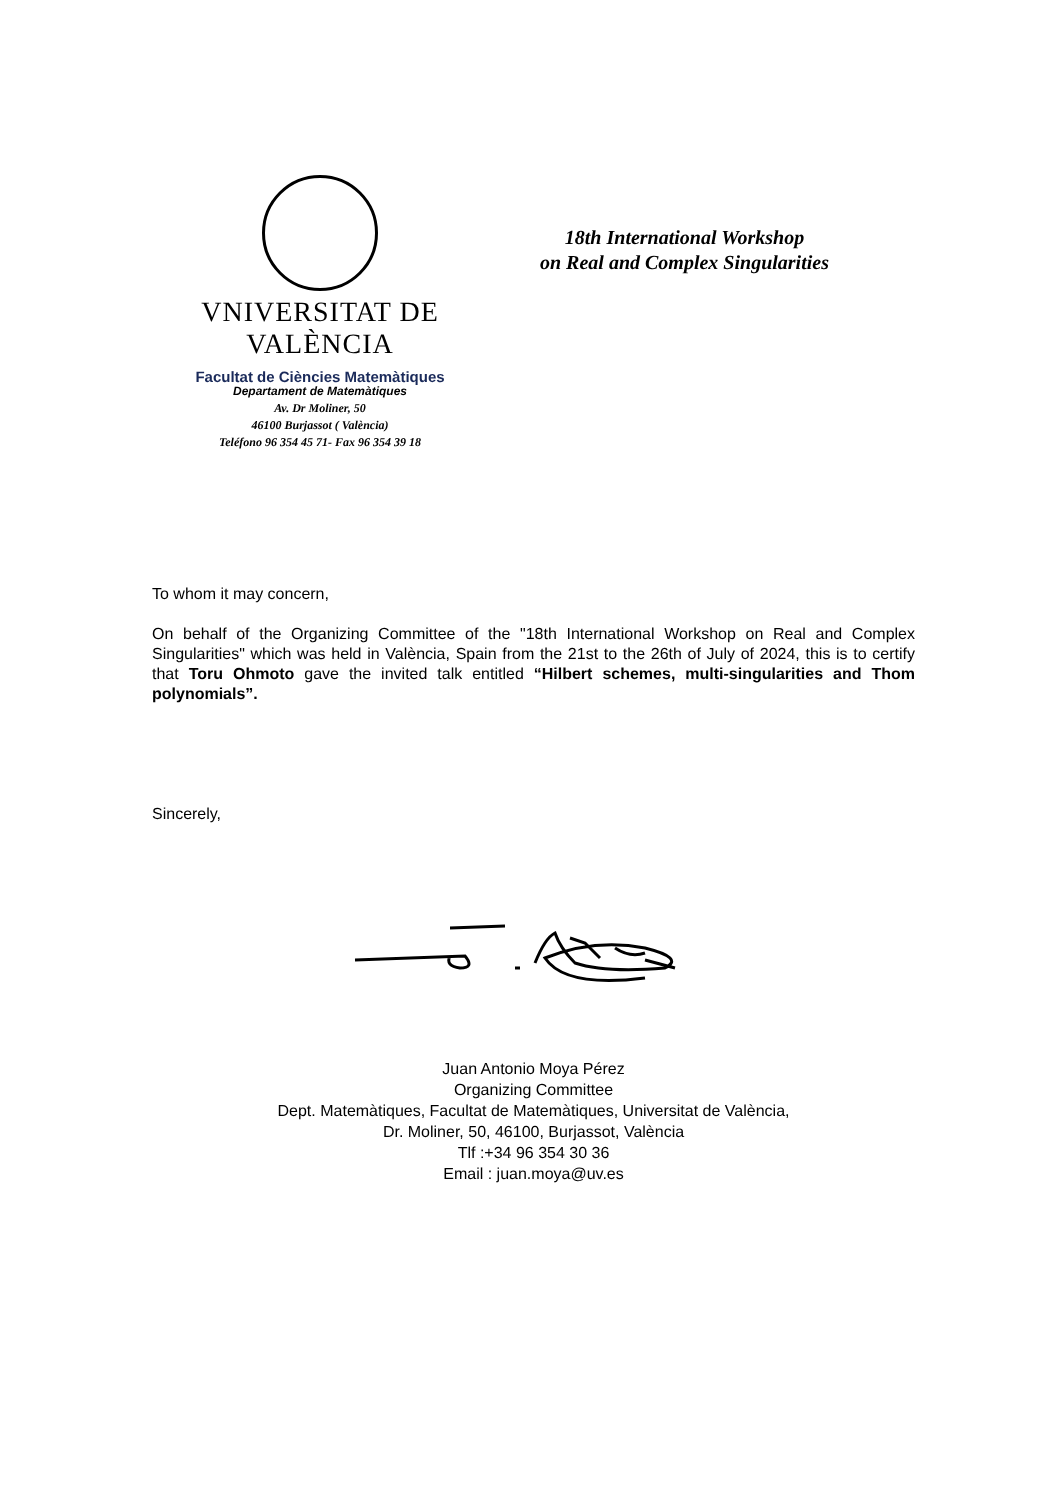VNIVERSITAT DE VALÈNCIA
Facultat de Ciències Matemàtiques
18th International Workshop
on Real and Complex Singularities
Departament de Matemàtiques
Av. Dr Moliner, 50
46100 Burjassot ( València)
Teléfono 96 354 45 71- Fax 96 354 39 18
To whom it may concern,
On behalf of the Organizing Committee of the "18th International Workshop on Real and Complex Singularities" which was held in València, Spain from the 21st to the 26th of July of 2024, this is to certify that Toru Ohmoto gave the invited talk entitled “Hilbert schemes, multi-singularities and Thom polynomials”.
Sincerely,
Juan Antonio Moya Pérez
Organizing Committee
Dept. Matemàtiques, Facultat de Matemàtiques, Universitat de València,
Dr. Moliner, 50, 46100, Burjassot, València
Tlf :+34 96 354 30 36
Email : juan.moya@uv.es